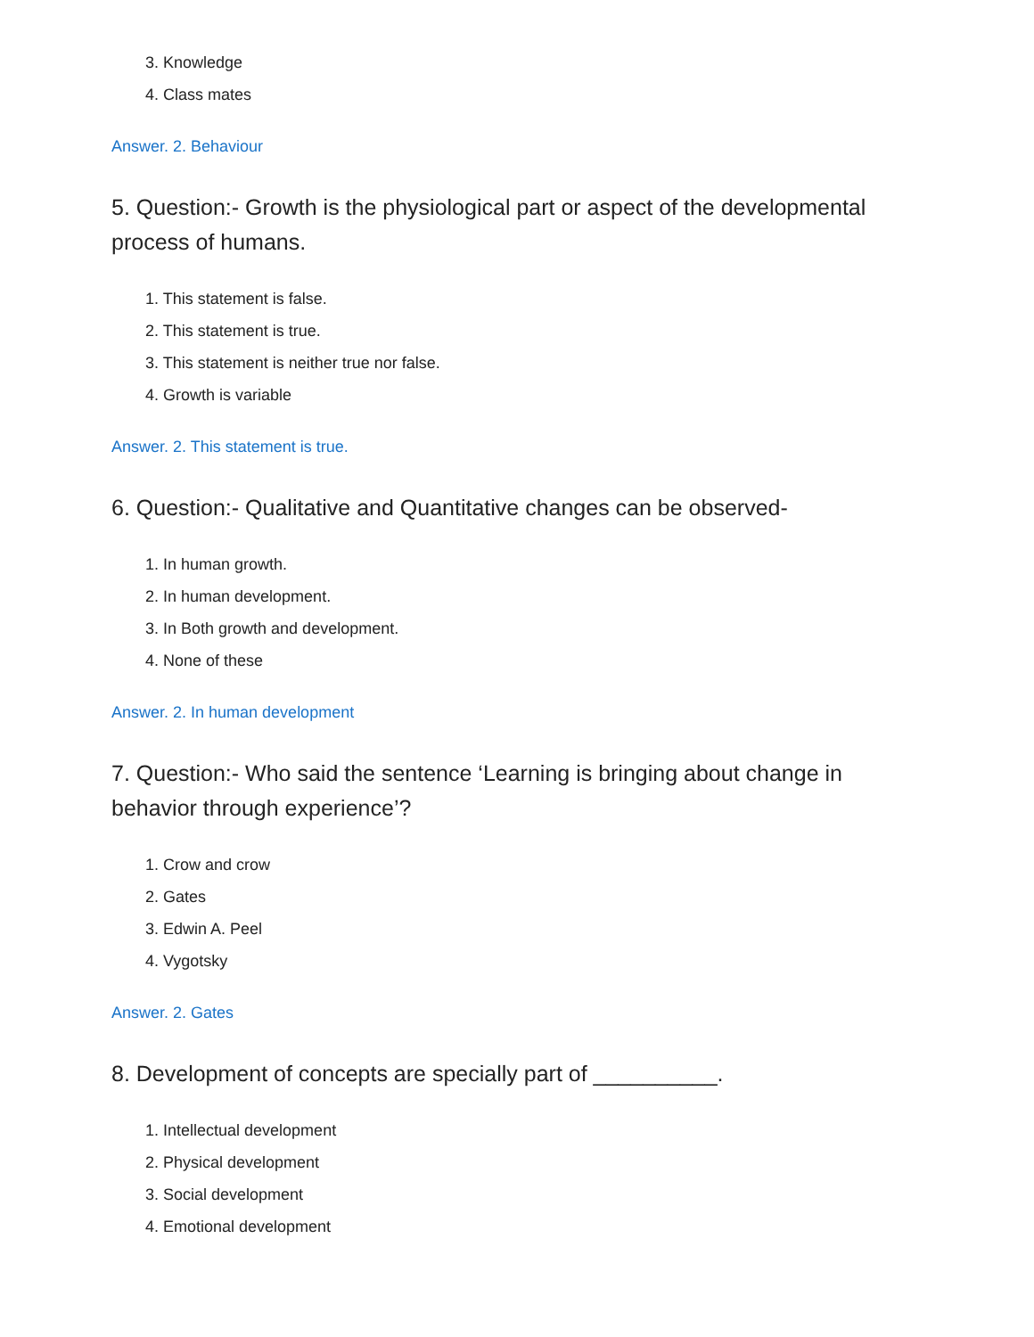3. Knowledge
4. Class mates
Answer. 2. Behaviour
5. Question:- Growth is the physiological part or aspect of the developmental process of humans.
1. This statement is false.
2. This statement is true.
3. This statement is neither true nor false.
4. Growth is variable
Answer. 2. This statement is true.
6. Question:- Qualitative and Quantitative changes can be observed-
1. In human growth.
2. In human development.
3. In Both growth and development.
4. None of these
Answer. 2. In human development
7. Question:- Who said the sentence ‘Learning is bringing about change in behavior through experience’?
1. Crow and crow
2. Gates
3. Edwin A. Peel
4. Vygotsky
Answer. 2. Gates
8. Development of concepts are specially part of __________.
1. Intellectual development
2. Physical development
3. Social development
4. Emotional development